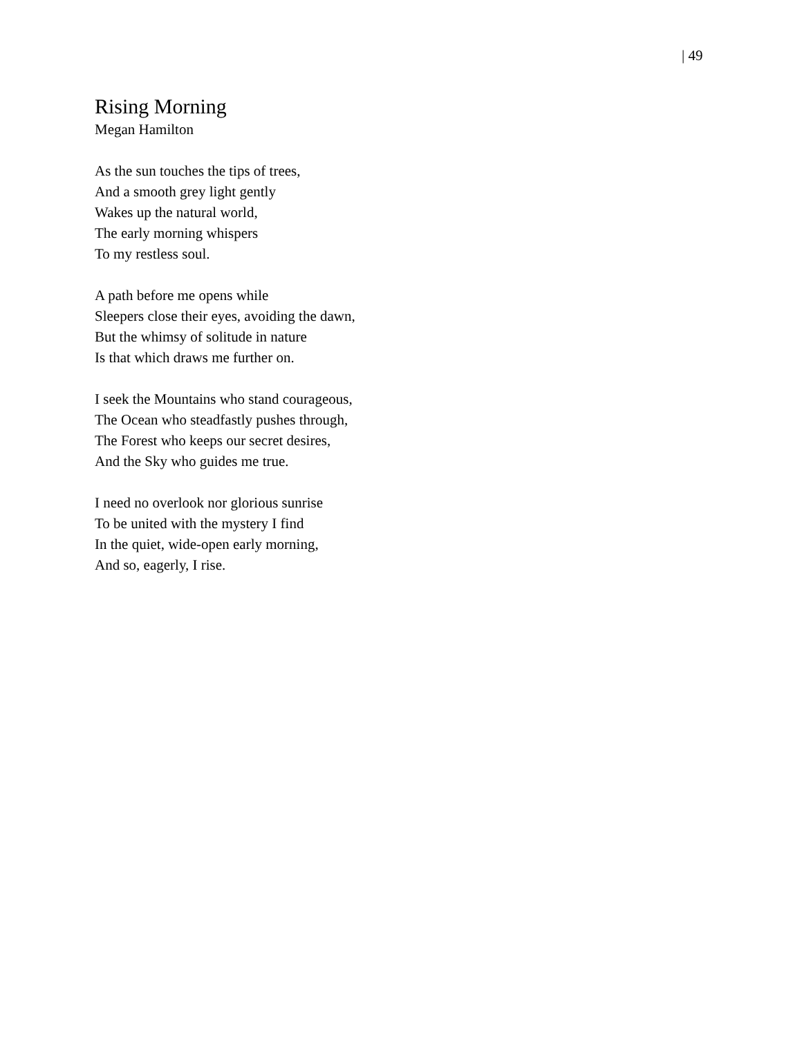| 49
Rising Morning
Megan Hamilton
As the sun touches the tips of trees,
And a smooth grey light gently
Wakes up the natural world,
The early morning whispers
To my restless soul.
A path before me opens while
Sleepers close their eyes, avoiding the dawn,
But the whimsy of solitude in nature
Is that which draws me further on.
I seek the Mountains who stand courageous,
The Ocean who steadfastly pushes through,
The Forest who keeps our secret desires,
And the Sky who guides me true.
I need no overlook nor glorious sunrise
To be united with the mystery I find
In the quiet, wide-open early morning,
And so, eagerly, I rise.